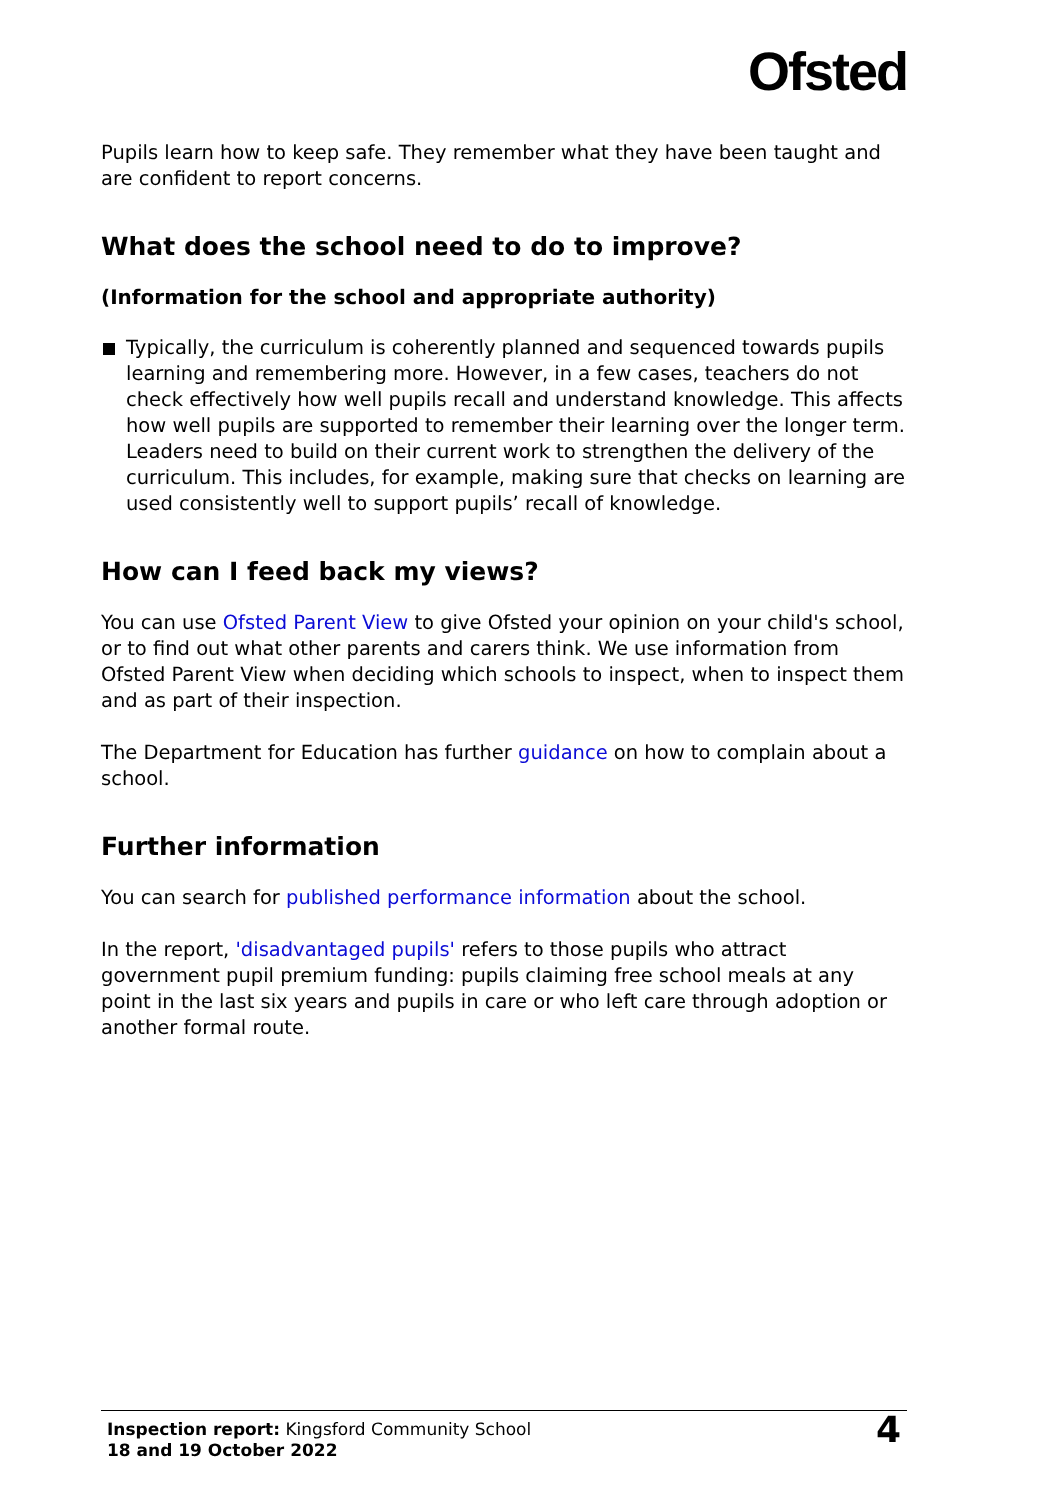Ofsted
Pupils learn how to keep safe. They remember what they have been taught and are confident to report concerns.
What does the school need to do to improve?
(Information for the school and appropriate authority)
Typically, the curriculum is coherently planned and sequenced towards pupils learning and remembering more. However, in a few cases, teachers do not check effectively how well pupils recall and understand knowledge. This affects how well pupils are supported to remember their learning over the longer term. Leaders need to build on their current work to strengthen the delivery of the curriculum. This includes, for example, making sure that checks on learning are used consistently well to support pupils’ recall of knowledge.
How can I feed back my views?
You can use Ofsted Parent View to give Ofsted your opinion on your child's school, or to find out what other parents and carers think. We use information from Ofsted Parent View when deciding which schools to inspect, when to inspect them and as part of their inspection.
The Department for Education has further guidance on how to complain about a school.
Further information
You can search for published performance information about the school.
In the report, 'disadvantaged pupils' refers to those pupils who attract government pupil premium funding: pupils claiming free school meals at any point in the last six years and pupils in care or who left care through adoption or another formal route.
Inspection report: Kingsford Community School
18 and 19 October 2022
4